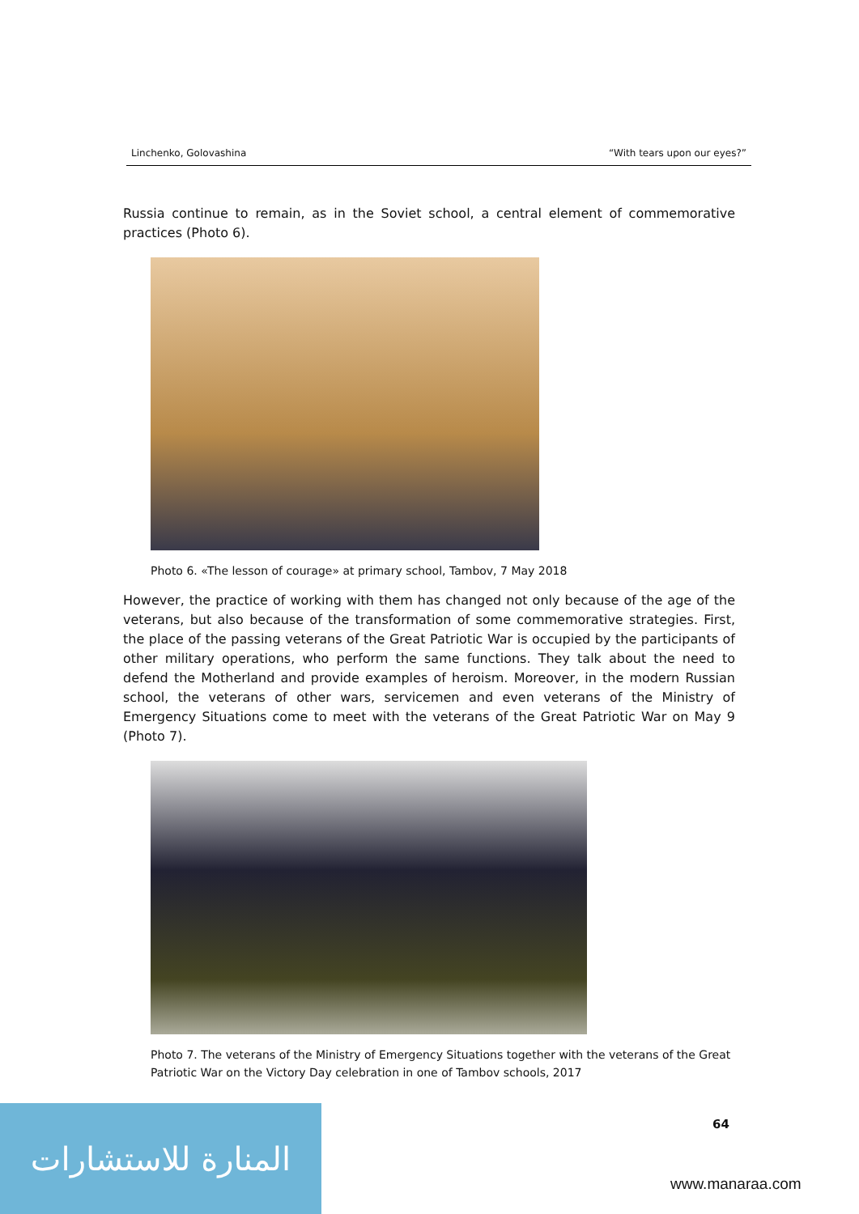Linchenko, Golovashina “With tears upon our eyes?”
Russia continue to remain, as in the Soviet school, a central element of commemorative practices (Photo 6).
Photo 6. «The lesson of courage» at primary school, Tambov, 7 May 2018
However, the practice of working with them has changed not only because of the age of the veterans, but also because of the transformation of some commemorative strategies. First, the place of the passing veterans of the Great Patriotic War is occupied by the participants of other military operations, who perform the same functions. They talk about the need to defend the Motherland and provide examples of heroism. Moreover, in the modern Russian school, the veterans of other wars, servicemen and even veterans of the Ministry of Emergency Situations come to meet with the veterans of the Great Patriotic War on May 9 (Photo 7).
Photo 7. The veterans of the Ministry of Emergency Situations together with the veterans of the Great Patriotic War on the Victory Day celebration in one of Tambov schools, 2017
64
المنارة للاستشارات
www.manaraa.com